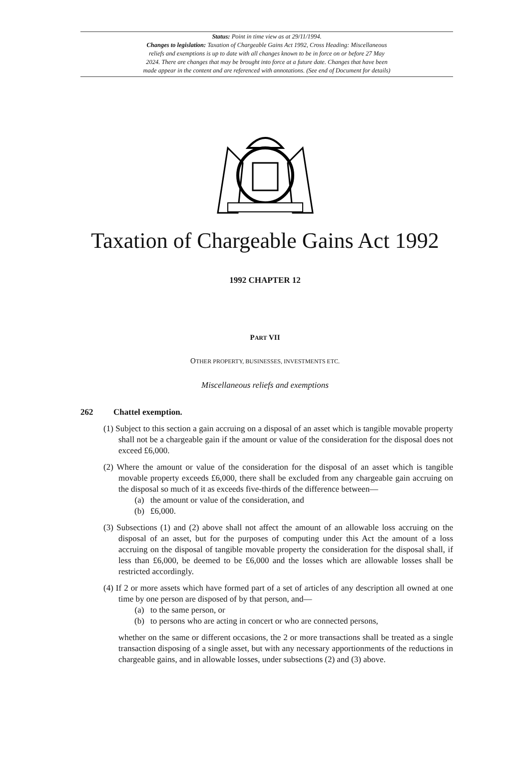Status: Point in time view as at 29/11/1994.
Changes to legislation: Taxation of Chargeable Gains Act 1992, Cross Heading: Miscellaneous
reliefs and exemptions is up to date with all changes known to be in force on or before 27 May
2024. There are changes that may be brought into force at a future date. Changes that have been
made appear in the content and are referenced with annotations. (See end of Document for details)
Taxation of Chargeable Gains Act 1992
1992 CHAPTER 12
PART VII
OTHER PROPERTY, BUSINESSES, INVESTMENTS ETC.
Miscellaneous reliefs and exemptions
262 Chattel exemption.
(1) Subject to this section a gain accruing on a disposal of an asset which is tangible movable property shall not be a chargeable gain if the amount or value of the consideration for the disposal does not exceed £6,000.
(2) Where the amount or value of the consideration for the disposal of an asset which is tangible movable property exceeds £6,000, there shall be excluded from any chargeable gain accruing on the disposal so much of it as exceeds five-thirds of the difference between—
(a) the amount or value of the consideration, and
(b) £6,000.
(3) Subsections (1) and (2) above shall not affect the amount of an allowable loss accruing on the disposal of an asset, but for the purposes of computing under this Act the amount of a loss accruing on the disposal of tangible movable property the consideration for the disposal shall, if less than £6,000, be deemed to be £6,000 and the losses which are allowable losses shall be restricted accordingly.
(4) If 2 or more assets which have formed part of a set of articles of any description all owned at one time by one person are disposed of by that person, and—
(a) to the same person, or
(b) to persons who are acting in concert or who are connected persons,
whether on the same or different occasions, the 2 or more transactions shall be treated as a single transaction disposing of a single asset, but with any necessary apportionments of the reductions in chargeable gains, and in allowable losses, under subsections (2) and (3) above.